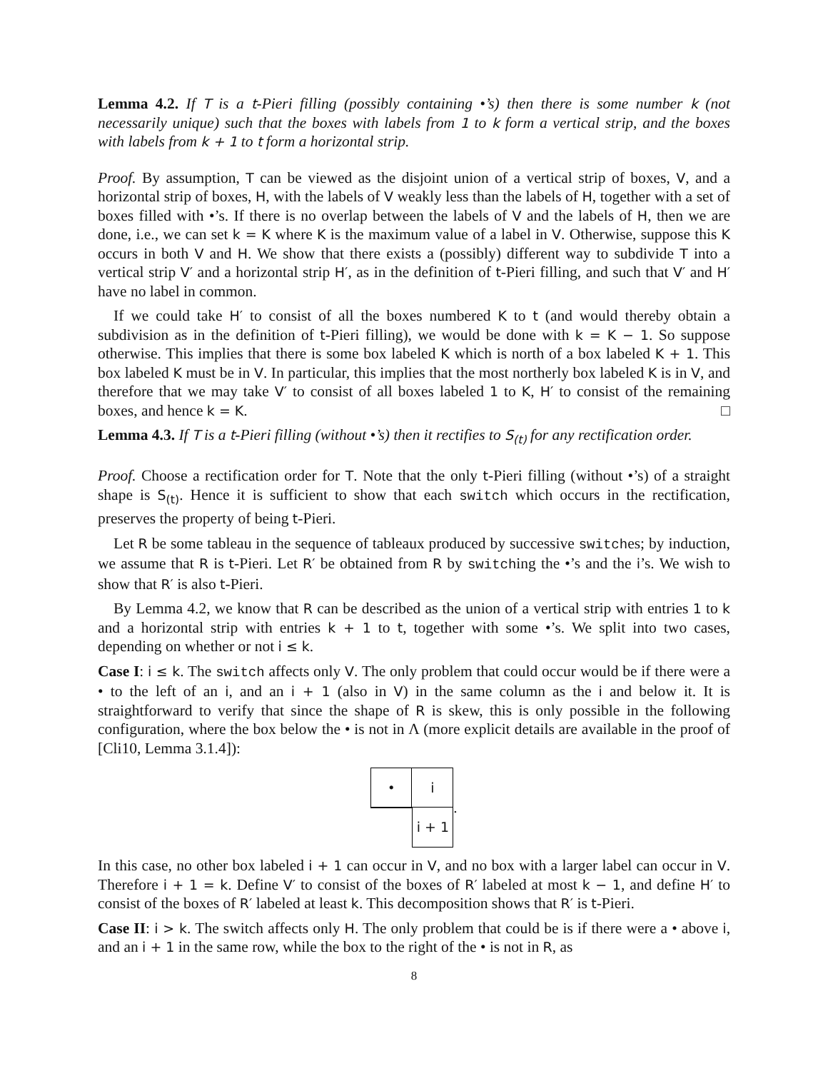Lemma 4.2. If T is a t-Pieri filling (possibly containing •’s) then there is some number k (not necessarily unique) such that the boxes with labels from 1 to k form a vertical strip, and the boxes with labels from k + 1 to t form a horizontal strip.
Proof. By assumption, T can be viewed as the disjoint union of a vertical strip of boxes, V, and a horizontal strip of boxes, H, with the labels of V weakly less than the labels of H, together with a set of boxes filled with •’s. If there is no overlap between the labels of V and the labels of H, then we are done, i.e., we can set k = K where K is the maximum value of a label in V. Otherwise, suppose this K occurs in both V and H. We show that there exists a (possibly) different way to subdivide T into a vertical strip V′ and a horizontal strip H′, as in the definition of t-Pieri filling, and such that V′ and H′ have no label in common.
If we could take H′ to consist of all the boxes numbered K to t (and would thereby obtain a subdivision as in the definition of t-Pieri filling), we would be done with k = K − 1. So suppose otherwise. This implies that there is some box labeled K which is north of a box labeled K + 1. This box labeled K must be in V. In particular, this implies that the most northerly box labeled K is in V, and therefore that we may take V′ to consist of all boxes labeled 1 to K, H′ to consist of the remaining boxes, and hence k = K. □
Lemma 4.3. If T is a t-Pieri filling (without •’s) then it rectifies to S<sub>(t)</sub> for any rectification order.
Proof. Choose a rectification order for T. Note that the only t-Pieri filling (without •’s) of a straight shape is S<sub>(t)</sub>. Hence it is sufficient to show that each switch which occurs in the rectification, preserves the property of being t-Pieri.
Let R be some tableau in the sequence of tableaux produced by successive switches; by induction, we assume that R is t-Pieri. Let R′ be obtained from R by switching the •’s and the i’s. We wish to show that R′ is also t-Pieri.
By Lemma 4.2, we know that R can be described as the union of a vertical strip with entries 1 to k and a horizontal strip with entries k + 1 to t, together with some •’s. We split into two cases, depending on whether or not i ≤ k.
Case I: i ≤ k. The switch affects only V. The only problem that could occur would be if there were a • to the left of an i, and an i + 1 (also in V) in the same column as the i and below it. It is straightforward to verify that since the shape of R is skew, this is only possible in the following configuration, where the box below the • is not in Λ (more explicit details are available in the proof of [Cli10, Lemma 3.1.4]):
•
i
i + 1
.
In this case, no other box labeled i + 1 can occur in V, and no box with a larger label can occur in V. Therefore i + 1 = k. Define V′ to consist of the boxes of R′ labeled at most k − 1, and define H′ to consist of the boxes of R′ labeled at least k. This decomposition shows that R′ is t-Pieri.
Case II: i > k. The switch affects only H. The only problem that could be is if there were a • above i, and an i + 1 in the same row, while the box to the right of the • is not in R, as
8